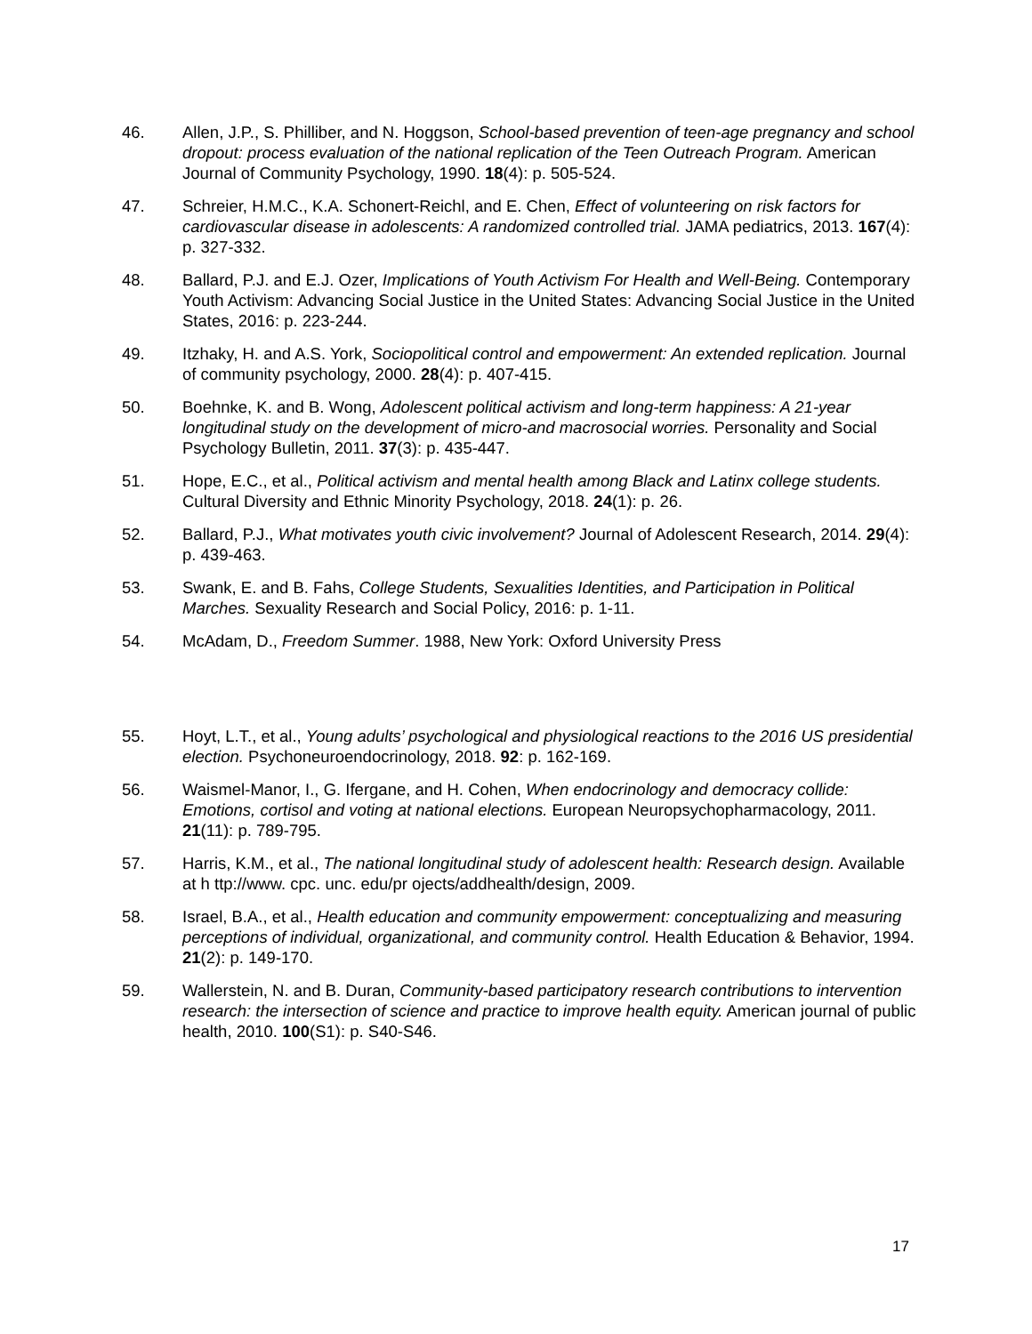46. Allen, J.P., S. Philliber, and N. Hoggson, School-based prevention of teen-age pregnancy and school dropout: process evaluation of the national replication of the Teen Outreach Program. American Journal of Community Psychology, 1990. 18(4): p. 505-524.
47. Schreier, H.M.C., K.A. Schonert-Reichl, and E. Chen, Effect of volunteering on risk factors for cardiovascular disease in adolescents: A randomized controlled trial. JAMA pediatrics, 2013. 167(4): p. 327-332.
48. Ballard, P.J. and E.J. Ozer, Implications of Youth Activism For Health and Well-Being. Contemporary Youth Activism: Advancing Social Justice in the United States: Advancing Social Justice in the United States, 2016: p. 223-244.
49. Itzhaky, H. and A.S. York, Sociopolitical control and empowerment: An extended replication. Journal of community psychology, 2000. 28(4): p. 407-415.
50. Boehnke, K. and B. Wong, Adolescent political activism and long-term happiness: A 21-year longitudinal study on the development of micro-and macrosocial worries. Personality and Social Psychology Bulletin, 2011. 37(3): p. 435-447.
51. Hope, E.C., et al., Political activism and mental health among Black and Latinx college students. Cultural Diversity and Ethnic Minority Psychology, 2018. 24(1): p. 26.
52. Ballard, P.J., What motivates youth civic involvement? Journal of Adolescent Research, 2014. 29(4): p. 439-463.
53. Swank, E. and B. Fahs, College Students, Sexualities Identities, and Participation in Political Marches. Sexuality Research and Social Policy, 2016: p. 1-11.
54. McAdam, D., Freedom Summer. 1988, New York: Oxford University Press
55. Hoyt, L.T., et al., Young adults’ psychological and physiological reactions to the 2016 US presidential election. Psychoneuroendocrinology, 2018. 92: p. 162-169.
56. Waismel-Manor, I., G. Ifergane, and H. Cohen, When endocrinology and democracy collide: Emotions, cortisol and voting at national elections. European Neuropsychopharmacology, 2011. 21(11): p. 789-795.
57. Harris, K.M., et al., The national longitudinal study of adolescent health: Research design. Available at h ttp://www. cpc. unc. edu/pr ojects/addhealth/design, 2009.
58. Israel, B.A., et al., Health education and community empowerment: conceptualizing and measuring perceptions of individual, organizational, and community control. Health Education & Behavior, 1994. 21(2): p. 149-170.
59. Wallerstein, N. and B. Duran, Community-based participatory research contributions to intervention research: the intersection of science and practice to improve health equity. American journal of public health, 2010. 100(S1): p. S40-S46.
17